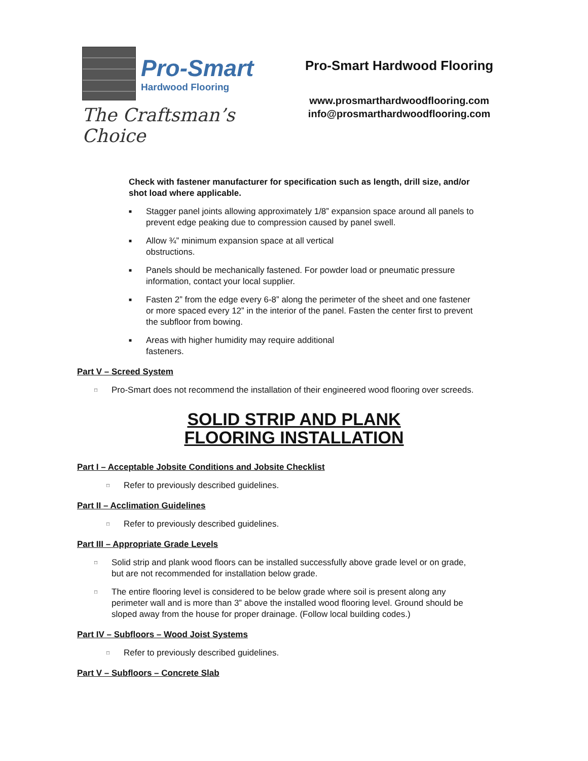Pro-Smart
Hardwood Flooring
The Craftsman’s Choice
Pro-Smart Hardwood Flooring
www.prosmarthardwoodflooring.com
info@prosmarthardwoodflooring.com
Check with fastener manufacturer for specification such as length, drill size, and/or shot load where applicable.
■ Stagger panel joints allowing approximately 1/8” expansion space around all panels to prevent edge peaking due to compression caused by panel swell.
■ Allow ¾” minimum expansion space at all vertical
obstructions.
■ Panels should be mechanically fastened. For powder load or pneumatic pressure information, contact your local supplier.
■ Fasten 2” from the edge every 6-8” along the perimeter of the sheet and one fastener or more spaced every 12” in the interior of the panel. Fasten the center first to prevent the subfloor from bowing.
■ Areas with higher humidity may require additional
fasteners.
Part V – Screed System
□ Pro-Smart does not recommend the installation of their engineered wood flooring over screeds.
SOLID STRIP AND PLANK
FLOORING INSTALLATION
Part I – Acceptable Jobsite Conditions and Jobsite Checklist
□ Refer to previously described guidelines.
Part II – Acclimation Guidelines
□ Refer to previously described guidelines.
Part III – Appropriate Grade Levels
□ Solid strip and plank wood floors can be installed successfully above grade level or on grade, but are not recommended for installation below grade.
□ The entire flooring level is considered to be below grade where soil is present along any perimeter wall and is more than 3” above the installed wood flooring level. Ground should be sloped away from the house for proper drainage. (Follow local building codes.)
Part IV – Subfloors – Wood Joist Systems
□ Refer to previously described guidelines.
Part V – Subfloors – Concrete Slab